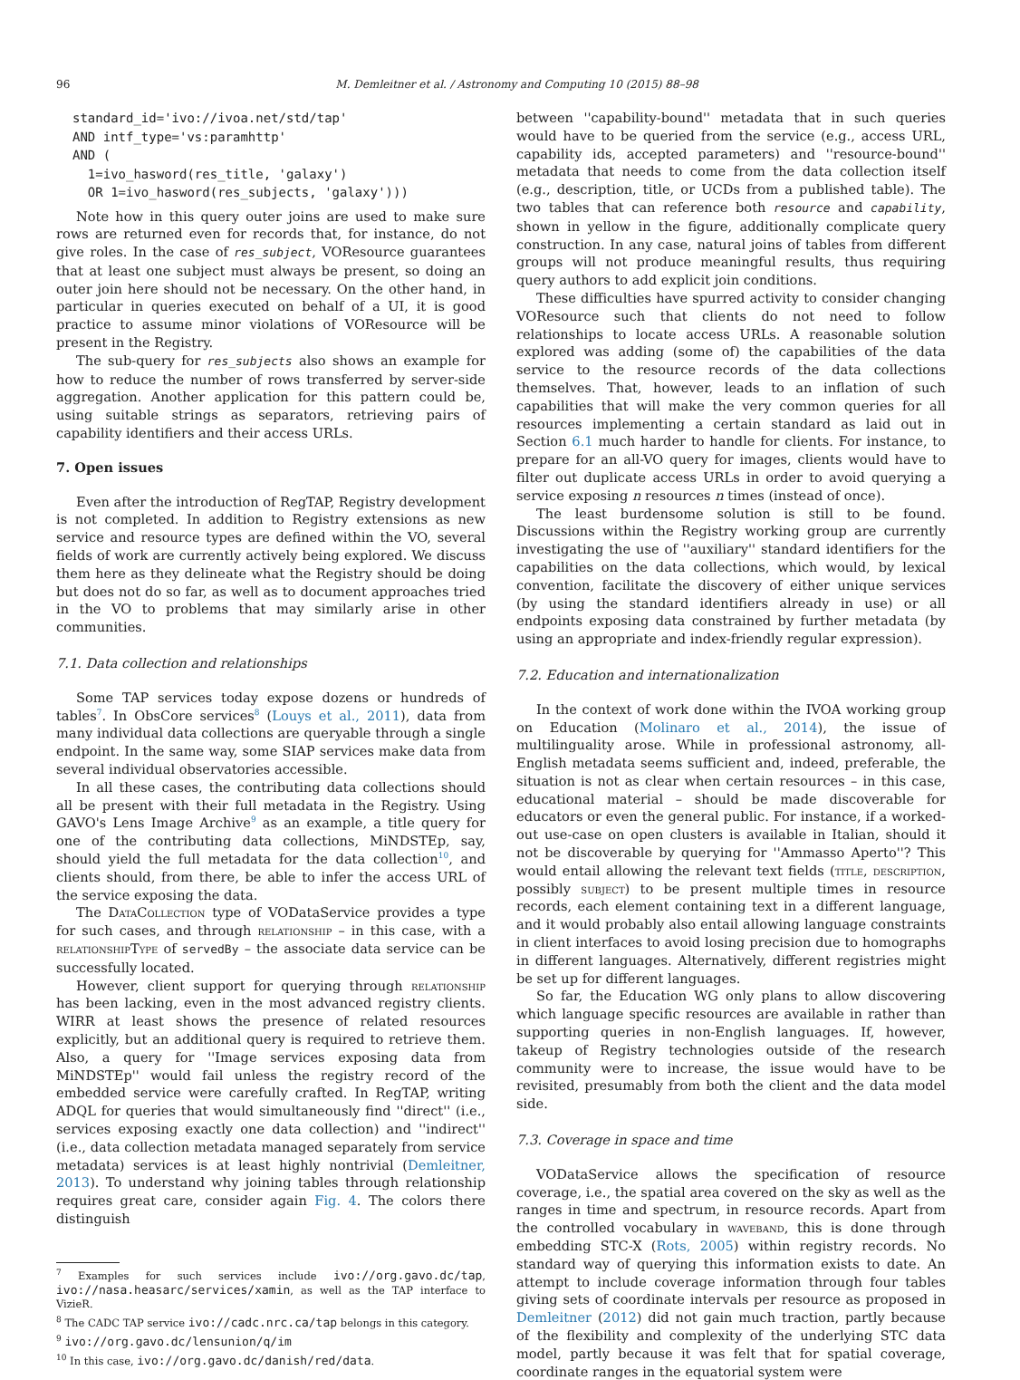96 M. Demleitner et al. / Astronomy and Computing 10 (2015) 88–98
standard_id='ivo://ivoa.net/std/tap'
AND intf_type='vs:paramhttp'
AND (
  1=ivo_hasword(res_title, 'galaxy')
  OR 1=ivo_hasword(res_subjects, 'galaxy')))
Note how in this query outer joins are used to make sure rows are returned even for records that, for instance, do not give roles. In the case of res_subject, VOResource guarantees that at least one subject must always be present, so doing an outer join here should not be necessary. On the other hand, in particular in queries executed on behalf of a UI, it is good practice to assume minor violations of VOResource will be present in the Registry.
The sub-query for res_subjects also shows an example for how to reduce the number of rows transferred by server-side aggregation. Another application for this pattern could be, using suitable strings as separators, retrieving pairs of capability identifiers and their access URLs.
7. Open issues
Even after the introduction of RegTAP, Registry development is not completed. In addition to Registry extensions as new service and resource types are defined within the VO, several fields of work are currently actively being explored. We discuss them here as they delineate what the Registry should be doing but does not do so far, as well as to document approaches tried in the VO to problems that may similarly arise in other communities.
7.1. Data collection and relationships
Some TAP services today expose dozens or hundreds of tables<sup>7</sup>. In ObsCore services<sup>8</sup> (Louys et al., 2011), data from many individual data collections are queryable through a single endpoint. In the same way, some SIAP services make data from several individual observatories accessible.
In all these cases, the contributing data collections should all be present with their full metadata in the Registry. Using GAVO's Lens Image Archive<sup>9</sup> as an example, a title query for one of the contributing data collections, MiNDSTEp, say, should yield the full metadata for the data collection<sup>10</sup>, and clients should, from there, be able to infer the access URL of the service exposing the data.
The DataCollection type of VODataService provides a type for such cases, and through relationship – in this case, with a relationshipType of servedBy – the associate data service can be successfully located.
However, client support for querying through relationship has been lacking, even in the most advanced registry clients. WIRR at least shows the presence of related resources explicitly, but an additional query is required to retrieve them. Also, a query for ''Image services exposing data from MiNDSTEp'' would fail unless the registry record of the embedded service were carefully crafted. In RegTAP, writing ADQL for queries that would simultaneously find ''direct'' (i.e., services exposing exactly one data collection) and ''indirect'' (i.e., data collection metadata managed separately from service metadata) services is at least highly nontrivial (Demleitner, 2013). To understand why joining tables through relationship requires great care, consider again Fig. 4. The colors there distinguish
<sup>7</sup> Examples for such services include ivo://org.gavo.dc/tap, ivo://nasa.heasarc/services/xamin, as well as the TAP interface to VizieR.
<sup>8</sup> The CADC TAP service ivo://cadc.nrc.ca/tap belongs in this category.
<sup>9</sup> ivo://org.gavo.dc/lensunion/q/im
<sup>10</sup> In this case, ivo://org.gavo.dc/danish/red/data.
between ''capability-bound'' metadata that in such queries would have to be queried from the service (e.g., access URL, capability ids, accepted parameters) and ''resource-bound'' metadata that needs to come from the data collection itself (e.g., description, title, or UCDs from a published table). The two tables that can reference both resource and capability, shown in yellow in the figure, additionally complicate query construction. In any case, natural joins of tables from different groups will not produce meaningful results, thus requiring query authors to add explicit join conditions.
These difficulties have spurred activity to consider changing VOResource such that clients do not need to follow relationships to locate access URLs. A reasonable solution explored was adding (some of) the capabilities of the data service to the resource records of the data collections themselves. That, however, leads to an inflation of such capabilities that will make the very common queries for all resources implementing a certain standard as laid out in Section 6.1 much harder to handle for clients. For instance, to prepare for an all-VO query for images, clients would have to filter out duplicate access URLs in order to avoid querying a service exposing n resources n times (instead of once).
The least burdensome solution is still to be found. Discussions within the Registry working group are currently investigating the use of ''auxiliary'' standard identifiers for the capabilities on the data collections, which would, by lexical convention, facilitate the discovery of either unique services (by using the standard identifiers already in use) or all endpoints exposing data constrained by further metadata (by using an appropriate and index-friendly regular expression).
7.2. Education and internationalization
In the context of work done within the IVOA working group on Education (Molinaro et al., 2014), the issue of multilinguality arose. While in professional astronomy, all-English metadata seems sufficient and, indeed, preferable, the situation is not as clear when certain resources – in this case, educational material – should be made discoverable for educators or even the general public. For instance, if a worked-out use-case on open clusters is available in Italian, should it not be discoverable by querying for ''Ammasso Aperto''? This would entail allowing the relevant text fields (title, description, possibly subject) to be present multiple times in resource records, each element containing text in a different language, and it would probably also entail allowing language constraints in client interfaces to avoid losing precision due to homographs in different languages. Alternatively, different registries might be set up for different languages.
So far, the Education WG only plans to allow discovering which language specific resources are available in rather than supporting queries in non-English languages. If, however, takeup of Registry technologies outside of the research community were to increase, the issue would have to be revisited, presumably from both the client and the data model side.
7.3. Coverage in space and time
VODataService allows the specification of resource coverage, i.e., the spatial area covered on the sky as well as the ranges in time and spectrum, in resource records. Apart from the controlled vocabulary in waveband, this is done through embedding STC-X (Rots, 2005) within registry records. No standard way of querying this information exists to date. An attempt to include coverage information through four tables giving sets of coordinate intervals per resource as proposed in Demleitner (2012) did not gain much traction, partly because of the flexibility and complexity of the underlying STC data model, partly because it was felt that for spatial coverage, coordinate ranges in the equatorial system were